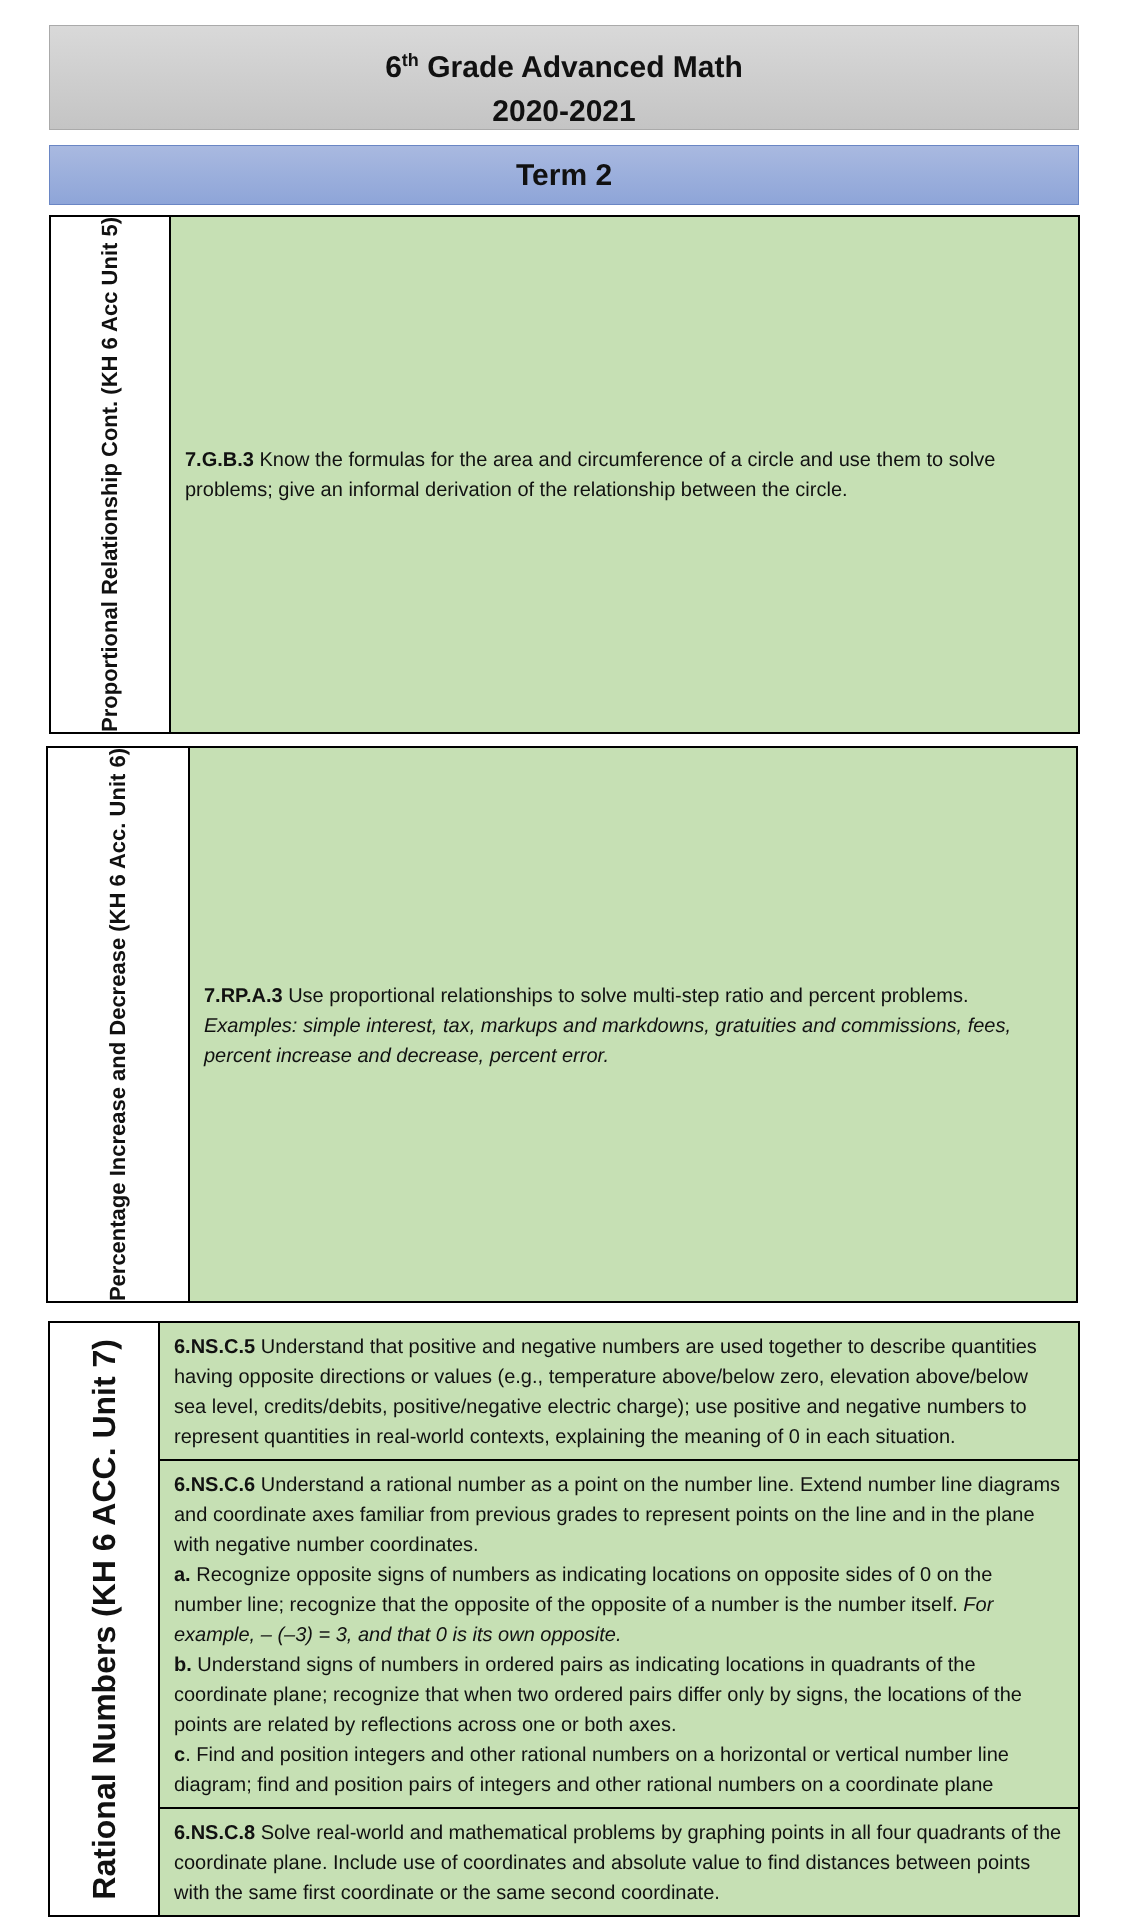6<sup>th</sup> Grade Advanced Math
2020-2021
Term 2
| Proportional Relationship Cont. (KH 6 Acc Unit 5) | 7.G.B.3 Know the formulas for the area and circumference of a circle and use them to solve problems; give an informal derivation of the relationship between the circle. |
| Percentage Increase and Decrease (KH 6 Acc. Unit 6) | 7.RP.A.3 Use proportional relationships to solve multi-step ratio and percent problems. Examples: simple interest, tax, markups and markdowns, gratuities and commissions, fees, percent increase and decrease, percent error. |
| Rational Numbers (KH 6 ACC. Unit 7) | 6.NS.C.5 Understand that positive and negative numbers are used together to describe quantities having opposite directions or values (e.g., temperature above/below zero, elevation above/below sea level, credits/debits, positive/negative electric charge); use positive and negative numbers to represent quantities in real-world contexts, explaining the meaning of 0 in each situation. |
| | 6.NS.C.6 Understand a rational number as a point on the number line. Extend number line diagrams and coordinate axes familiar from previous grades to represent points on the line and in the plane with negative number coordinates. a. Recognize opposite signs of numbers as indicating locations on opposite sides of 0 on the number line; recognize that the opposite of the opposite of a number is the number itself. For example, – (–3) = 3, and that 0 is its own opposite. b. Understand signs of numbers in ordered pairs as indicating locations in quadrants of the coordinate plane; recognize that when two ordered pairs differ only by signs, the locations of the points are related by reflections across one or both axes. c . Find and position integers and other rational numbers on a horizontal or vertical number line diagram; find and position pairs of integers and other rational numbers on a coordinate plane |
| | 6.NS.C.8 Solve real-world and mathematical problems by graphing points in all four quadrants of the coordinate plane. Include use of coordinates and absolute value to find distances between points with the same first coordinate or the same second coordinate. |